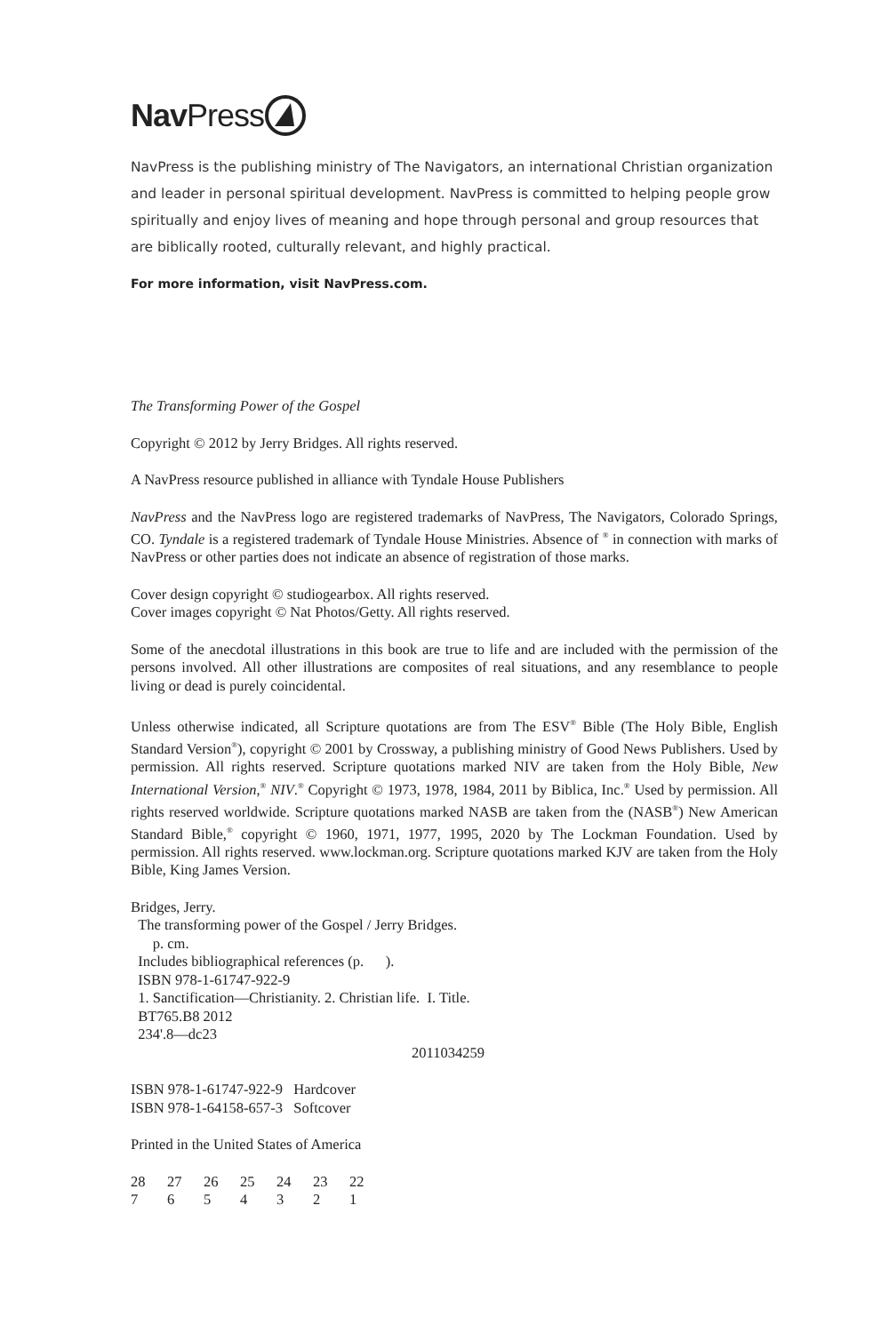Nav Press
NavPress is the publishing ministry of The Navigators, an international Christian organization and leader in personal spiritual development. NavPress is committed to helping people grow spiritually and enjoy lives of meaning and hope through personal and group resources that are biblically rooted, culturally relevant, and highly practical.
For more information, visit NavPress.com.
The Transforming Power of the Gospel
Copyright © 2012 by Jerry Bridges. All rights reserved.
A NavPress resource published in alliance with Tyndale House Publishers
NavPress and the NavPress logo are registered trademarks of NavPress, The Navigators, Colorado Springs, CO. Tyndale is a registered trademark of Tyndale House Ministries. Absence of <sup>®</sup> in connection with marks of NavPress or other parties does not indicate an absence of registration of those marks.
Cover design copyright © studiogearbox. All rights reserved.
Cover images copyright © Nat Photos/Getty. All rights reserved.
Some of the anecdotal illustrations in this book are true to life and are included with the permission of the persons involved. All other illustrations are composites of real situations, and any resemblance to people living or dead is purely coincidental.
Unless otherwise indicated, all Scripture quotations are from The ESV<sup>®</sup> Bible (The Holy Bible, English Standard Version<sup>®</sup>), copyright © 2001 by Crossway, a publishing ministry of Good News Publishers. Used by permission. All rights reserved. Scripture quotations marked NIV are taken from the Holy Bible, New International Version,<sup>®</sup> NIV.<sup>®</sup> Copyright © 1973, 1978, 1984, 2011 by Biblica, Inc.<sup>®</sup> Used by permission. All rights reserved worldwide. Scripture quotations marked NASB are taken from the (NASB<sup>®</sup>) New American Standard Bible,<sup>®</sup> copyright © 1960, 1971, 1977, 1995, 2020 by The Lockman Foundation. Used by permission. All rights reserved. www.lockman.org. Scripture quotations marked KJV are taken from the Holy Bible, King James Version.
Bridges, Jerry.
The transforming power of the Gospel / Jerry Bridges.
p. cm.
Includes bibliographical references (p. ).
ISBN 978-1-61747-922-9
1. Sanctification—Christianity. 2. Christian life. I. Title.
BT765.B8 2012
234'.8—dc23
2011034259
ISBN 978-1-61747-922-9 Hardcover
ISBN 978-1-64158-657-3 Softcover
Printed in the United States of America
28 27 26 25 24 23 22
7654321